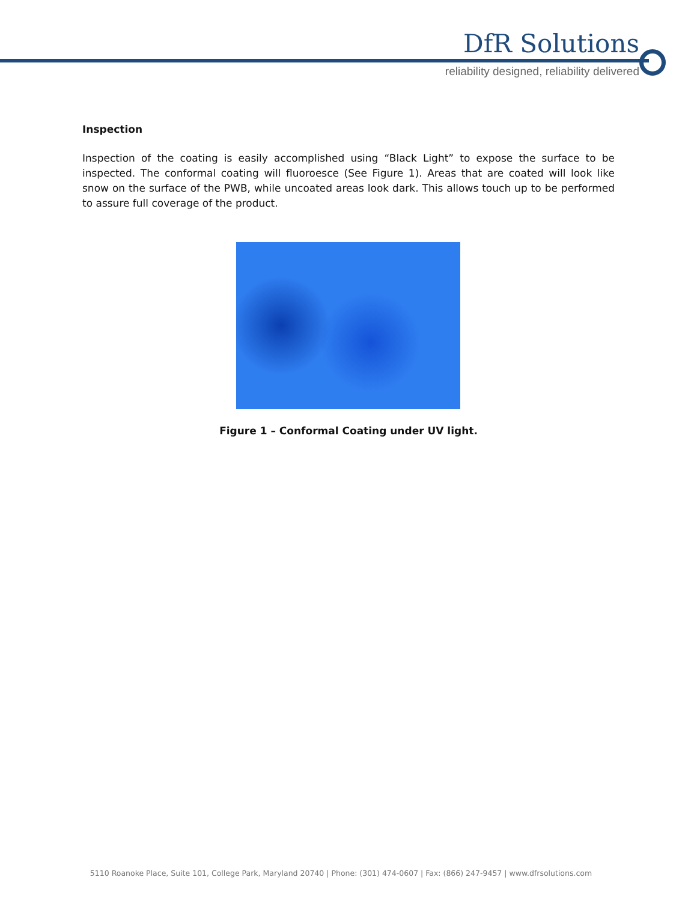DfR Solutions
reliability designed, reliability delivered
Inspection
Inspection of the coating is easily accomplished using “Black Light” to expose the surface to be inspected. The conformal coating will fluoroesce (See Figure 1). Areas that are coated will look like snow on the surface of the PWB, while uncoated areas look dark. This allows touch up to be performed to assure full coverage of the product.
Figure 1 – Conformal Coating under UV light.
5110 Roanoke Place, Suite 101, College Park, Maryland 20740 | Phone: (301) 474-0607 | Fax: (866) 247-9457 | www.dfrsolutions.com